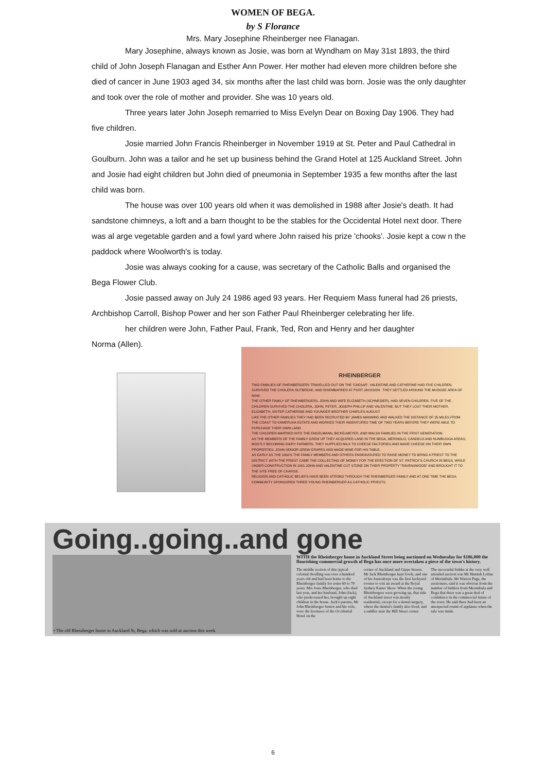WOMEN OF BEGA.
by S Florance
Mrs. Mary Josephine Rheinberger nee Flanagan.
Mary Josephine, always known as Josie, was born at Wyndham on May 31st 1893, the third child of John Joseph Flanagan and Esther Ann Power. Her mother had eleven more children before she died of cancer in June 1903 aged 34, six months after the last child was born. Josie was the only daughter and took over the role of mother and provider. She was 10 years old.
Three years later John Joseph remarried to Miss Evelyn Dear on Boxing Day 1906. They had five children.
Josie married John Francis Rheinberger in November 1919 at St. Peter and Paul Cathedral in Goulburn. John was a tailor and he set up business behind the Grand Hotel at 125 Auckland Street. John and Josie had eight children but John died of pneumonia in September 1935 a few months after the last child was born.
The house was over 100 years old when it was demolished in 1988 after Josie's death. It had sandstone chimneys, a loft and a barn thought to be the stables for the Occidental Hotel next door. There was al arge vegetable garden and a fowl yard where John raised his prize 'chooks'. Josie kept a cow n the paddock where Woolworth's is today.
Josie was always cooking for a cause, was secretary of the Catholic Balls and organised the Bega Flower Club.
Josie passed away on July 24 1986 aged 93 years. Her Requiem Mass funeral had 26 priests, Archbishop Carroll, Bishop Power and her son Father Paul Rheinberger celebrating her life.
her children were John, Father Paul, Frank, Ted, Ron and Henry and her daughter
Norma (Allen).
RHEINBERGER
TWO FAMILIES OF RHEINBERGERS TRAVELLED OUT ON THE 'CAESAR'. VALENTINE AND CATHERINE HAD FIVE CHILDREN, SURVIVED THE CHOLERA OUTBREAK, AND DISEMBARKED AT PORT JACKSON . THEY SETTLED AROUND THE MUDGEE AREA OF NSW.
THE OTHER FAMILY OF RHEINBERGERS, JOHN AND WIFE ELIZABETH (SCHNEIDER), HAD SEVEN CHILDREN. FIVE OF THE CHILDREN SURVIVED THE CHOLERA, JOHN, PETER, JOSEPH PHILLIP AND VALENTINE, BUT THEY LOST THEIR MOTHER, ELIZABETH, SISTER CATHERINE AND YOUNGER BROTHER CHARLES AUGUST.
LIKE THE OTHER FAMILIES THEY HAD BEEN RECRUITED BY JAMES MANNING AND WALKED THE DISTANCE OF 35 MILES FROM THE COAST TO KAMERUKA ESTATE AND WORKED THEIR INDENTURED TIME OF TWO YEARS BEFORE THEY WERE ABLE TO PURCHASE THEIR OWN LAND.
THE CHILDREN MARRIED INTO THE ENGELMANN, BICKELMEYER, AND WALSH FAMILIES IN THE FIRST GENERATION.
AS THE MEMBERS OF THE FAMILY GREW UP THEY ACQUIRED LAND IN THE BEGA, MERINGLO, CANDELO AND NUMBUGGA AREAS, MOSTLY BECOMING DAIRY FARMERS. THEY SUPPLIED MILK TO CHEESE FACTORIES AND MADE CHEESE ON THEIR OWN PROPERTIES. JOHN SENIOR GREW GRAPES AND MADE WINE FOR HIS TABLE.
AS EARLY AS THE 1860'S THE FAMILY MEMBERS AND OTHERS ENDEAVOURED TO RAISE MONEY TO BRING A PRIEST TO THE DISTRICT. WITH THE PRIEST CAME THE COLLECTING OF MONEY FOR THE ERECTION OF ST .PATRICK'S CHURCH IN BEGA. WHILE UNDER CONSTRUCTION IN 1881 JOHN AND VALENTINE CUT STONE ON THEIR PROPERTY "RAVENSWOOD" AND BROUGHT IT TO THE SITE FREE OF CHARGE.
RELIGION AND CATHOLIC BELIEFS HAVE BEEN STRONG THROUGH THE RHEINBERGER FAMILY AND AT ONE TIME THE BEGA COMMUNITY SPONSORED THREE YOUNG RHEINBERGER AS CATHOLIC PRIESTS.
Going..going..and gone
• The old Rheinberger home in Auckland St, Bega, which was sold at auction this week
WITH the Rheinberger home in Auckland Street being auctioned on Wednesday for $186,000 the flourishing commercial growth of Bega has once more overtaken a piece of the town's history.
The middle section of this typical colonial dwelling was over a hundred years old and had been home to the Rheinberger family for some 60 to 70 years. Mrs Josie Rheinberger, who died last year, and her husband, John (Jack), who predeceased her, brought up eight children in the house. Jack's parents, Mr John Rheinberger Senior and his wife, were the licensees of the Occidental Hotel on the
corner of Auckland and Gipps Streets. Mr Jack Rheinberger kept fowls, and one of his Australorps was the first backyard rooster to win an award at the Royal Sydney Easter Show. When the young Rheinbergers were growing up, that side of Auckland street was mostly residential, except for a dental surgery, where the dentist's family also lived, and a saddler near the Hill Street corner.
The successful bidder at the very well attended auction was Mr Hamish Loftus of Merimbula. Mr Warren Page, the auctioneer, said it was obvious from the number of bidders from Merimbula and Bega that there was a great deal of confidence in the commercial future of the town. He said there had been an unexpected round of applause when the sale was made.
6